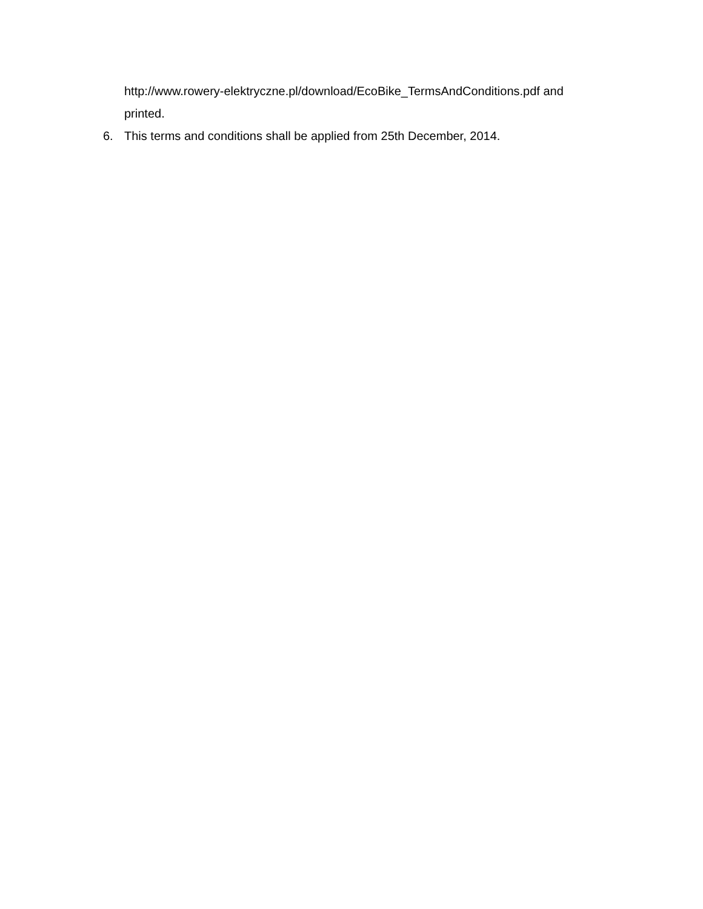http://www.rowery-elektryczne.pl/download/EcoBike_TermsAndConditions.pdf and
printed.
6. This terms and conditions shall be applied from 25th December, 2014.